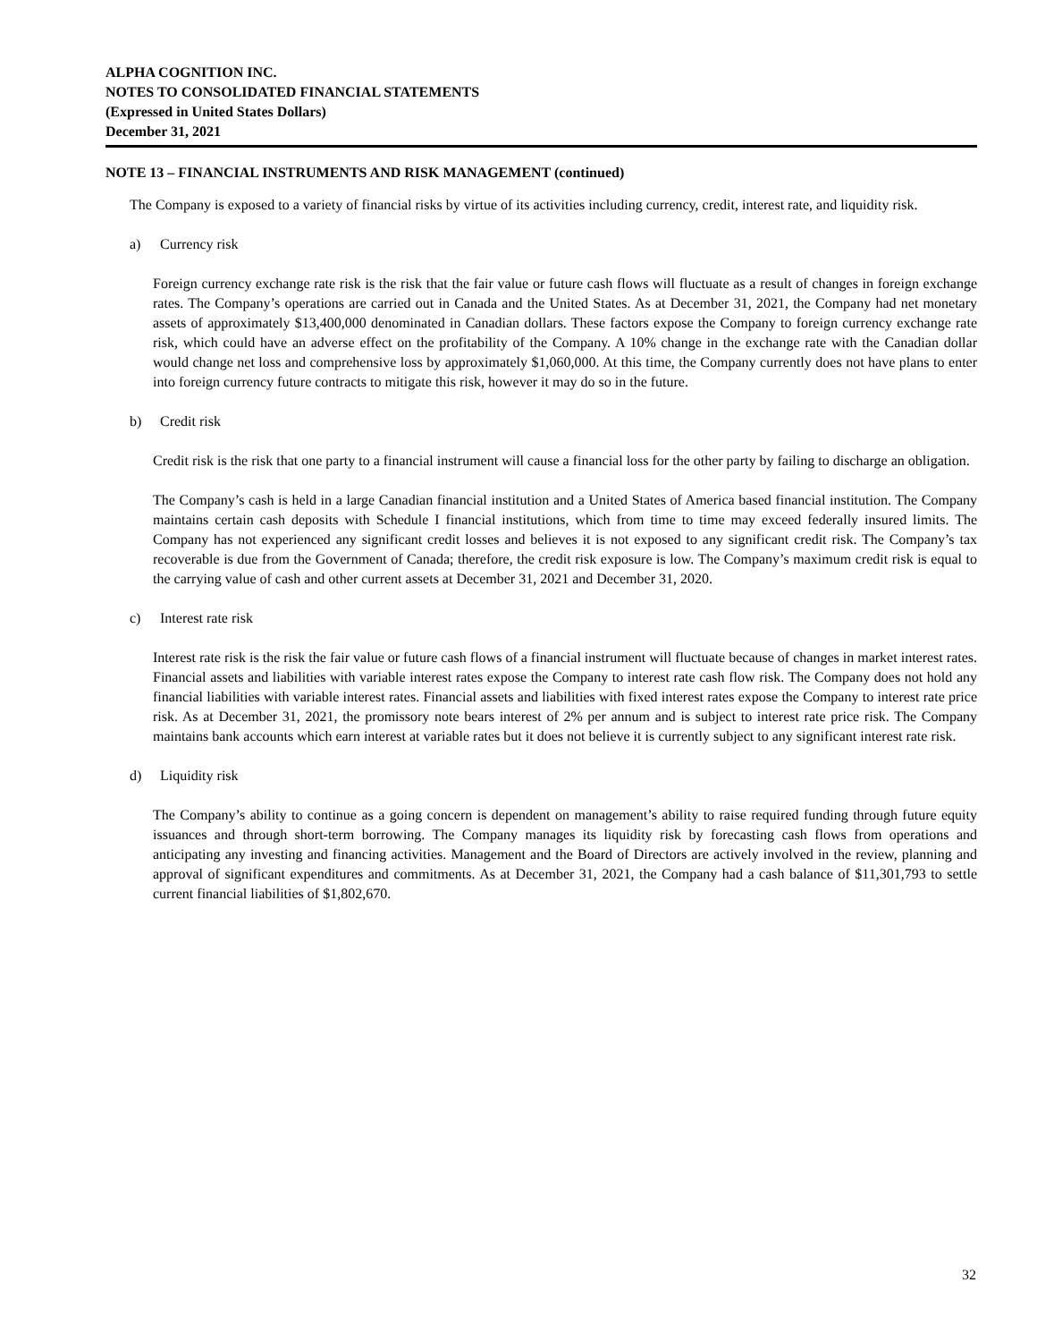ALPHA COGNITION INC.
NOTES TO CONSOLIDATED FINANCIAL STATEMENTS
(Expressed in United States Dollars)
December 31, 2021
NOTE 13 – FINANCIAL INSTRUMENTS AND RISK MANAGEMENT (continued)
The Company is exposed to a variety of financial risks by virtue of its activities including currency, credit, interest rate, and liquidity risk.
a) Currency risk
Foreign currency exchange rate risk is the risk that the fair value or future cash flows will fluctuate as a result of changes in foreign exchange rates. The Company’s operations are carried out in Canada and the United States. As at December 31, 2021, the Company had net monetary assets of approximately $13,400,000 denominated in Canadian dollars. These factors expose the Company to foreign currency exchange rate risk, which could have an adverse effect on the profitability of the Company. A 10% change in the exchange rate with the Canadian dollar would change net loss and comprehensive loss by approximately $1,060,000. At this time, the Company currently does not have plans to enter into foreign currency future contracts to mitigate this risk, however it may do so in the future.
b) Credit risk
Credit risk is the risk that one party to a financial instrument will cause a financial loss for the other party by failing to discharge an obligation.
The Company’s cash is held in a large Canadian financial institution and a United States of America based financial institution. The Company maintains certain cash deposits with Schedule I financial institutions, which from time to time may exceed federally insured limits. The Company has not experienced any significant credit losses and believes it is not exposed to any significant credit risk. The Company’s tax recoverable is due from the Government of Canada; therefore, the credit risk exposure is low. The Company’s maximum credit risk is equal to the carrying value of cash and other current assets at December 31, 2021 and December 31, 2020.
c) Interest rate risk
Interest rate risk is the risk the fair value or future cash flows of a financial instrument will fluctuate because of changes in market interest rates. Financial assets and liabilities with variable interest rates expose the Company to interest rate cash flow risk. The Company does not hold any financial liabilities with variable interest rates. Financial assets and liabilities with fixed interest rates expose the Company to interest rate price risk. As at December 31, 2021, the promissory note bears interest of 2% per annum and is subject to interest rate price risk. The Company maintains bank accounts which earn interest at variable rates but it does not believe it is currently subject to any significant interest rate risk.
d) Liquidity risk
The Company’s ability to continue as a going concern is dependent on management’s ability to raise required funding through future equity issuances and through short-term borrowing. The Company manages its liquidity risk by forecasting cash flows from operations and anticipating any investing and financing activities. Management and the Board of Directors are actively involved in the review, planning and approval of significant expenditures and commitments. As at December 31, 2021, the Company had a cash balance of $11,301,793 to settle current financial liabilities of $1,802,670.
32